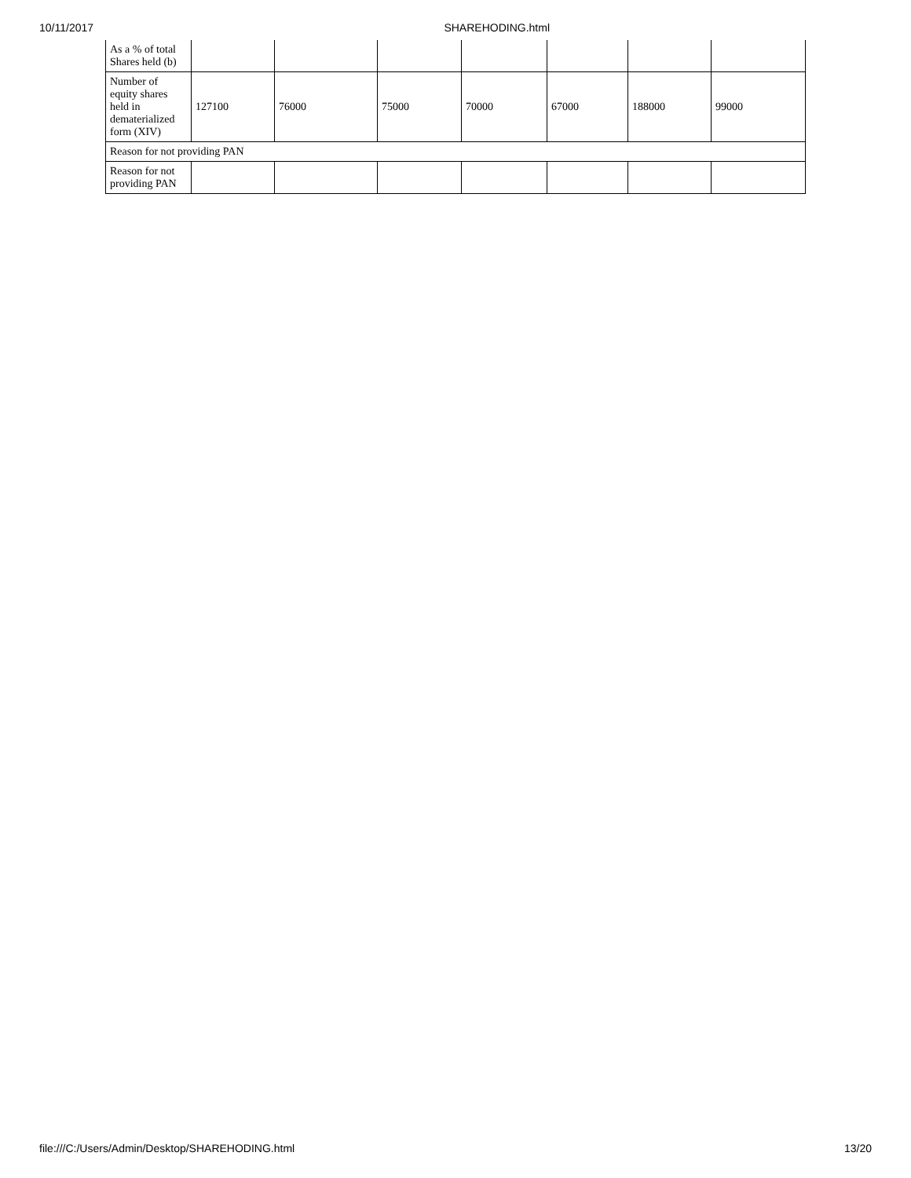10/11/2017 SHAREHODING.html
| As a % of total Shares held (b) | | | | | | | |
| Number of equity shares held in dematerialized form (XIV) | 127100 | 76000 | 75000 | 70000 | 67000 | 188000 | 99000 |
| Reason for not providing PAN | | | | | | | |
| Reason for not providing PAN | | | | | | | |
file:///C:/Users/Admin/Desktop/SHAREHODING.html 13/20